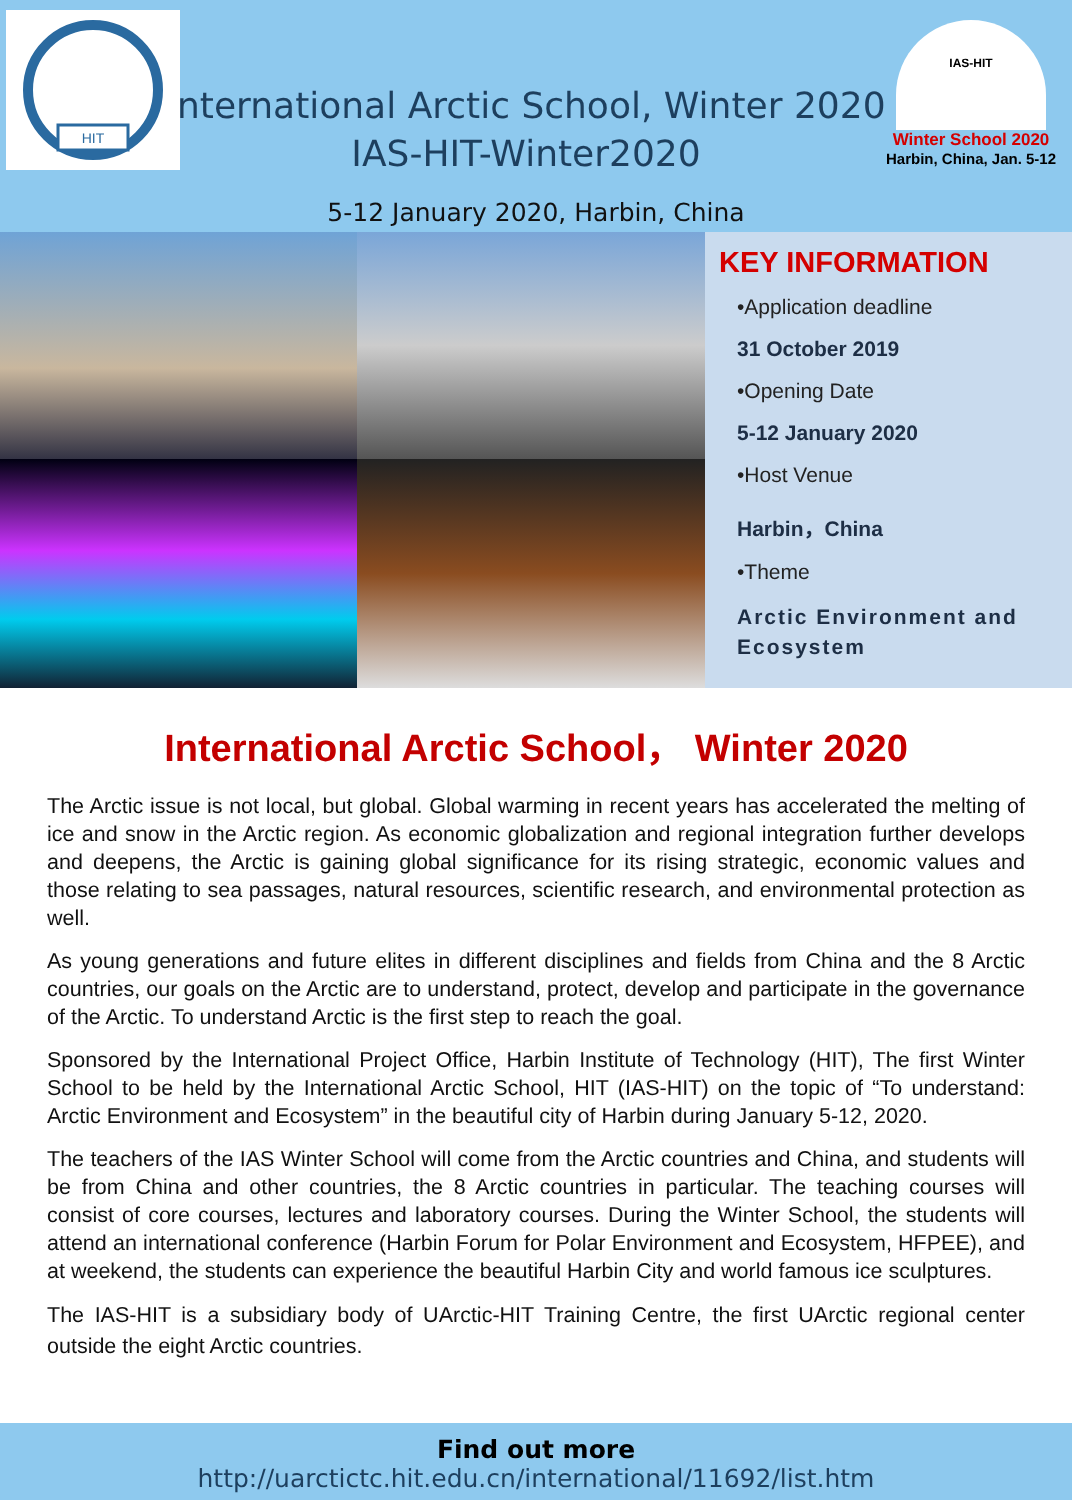HIT
International Arctic School, Winter 2020
IAS-HIT-Winter2020
IAS-HIT
Winter School 2020
Harbin, China, Jan. 5-12
5-12 January 2020, Harbin, China
KEY INFORMATION
•Application deadline
31 October 2019
•Opening Date
5-12 January 2020
•Host Venue
Harbin，China
•Theme
Arctic Environment and Ecosystem
International Arctic School， Winter 2020
The Arctic issue is not local, but global. Global warming in recent years has accelerated the melting of ice and snow in the Arctic region. As economic globalization and regional integration further develops and deepens, the Arctic is gaining global significance for its rising strategic, economic values and those relating to sea passages, natural resources, scientific research, and environmental protection as well.
As young generations and future elites in different disciplines and fields from China and the 8 Arctic countries, our goals on the Arctic are to understand, protect, develop and participate in the governance of the Arctic. To understand Arctic is the first step to reach the goal.
Sponsored by the International Project Office, Harbin Institute of Technology (HIT), The first Winter School to be held by the International Arctic School, HIT (IAS-HIT) on the topic of “To understand: Arctic Environment and Ecosystem” in the beautiful city of Harbin during January 5-12, 2020.
The teachers of the IAS Winter School will come from the Arctic countries and China, and students will be from China and other countries, the 8 Arctic countries in particular. The teaching courses will consist of core courses, lectures and laboratory courses. During the Winter School, the students will attend an international conference (Harbin Forum for Polar Environment and Ecosystem, HFPEE), and at weekend, the students can experience the beautiful Harbin City and world famous ice sculptures.
The IAS-HIT is a subsidiary body of UArctic-HIT Training Centre, the first UArctic regional center outside the eight Arctic countries.
Find out more
http://uarctictc.hit.edu.cn/international/11692/list.htm